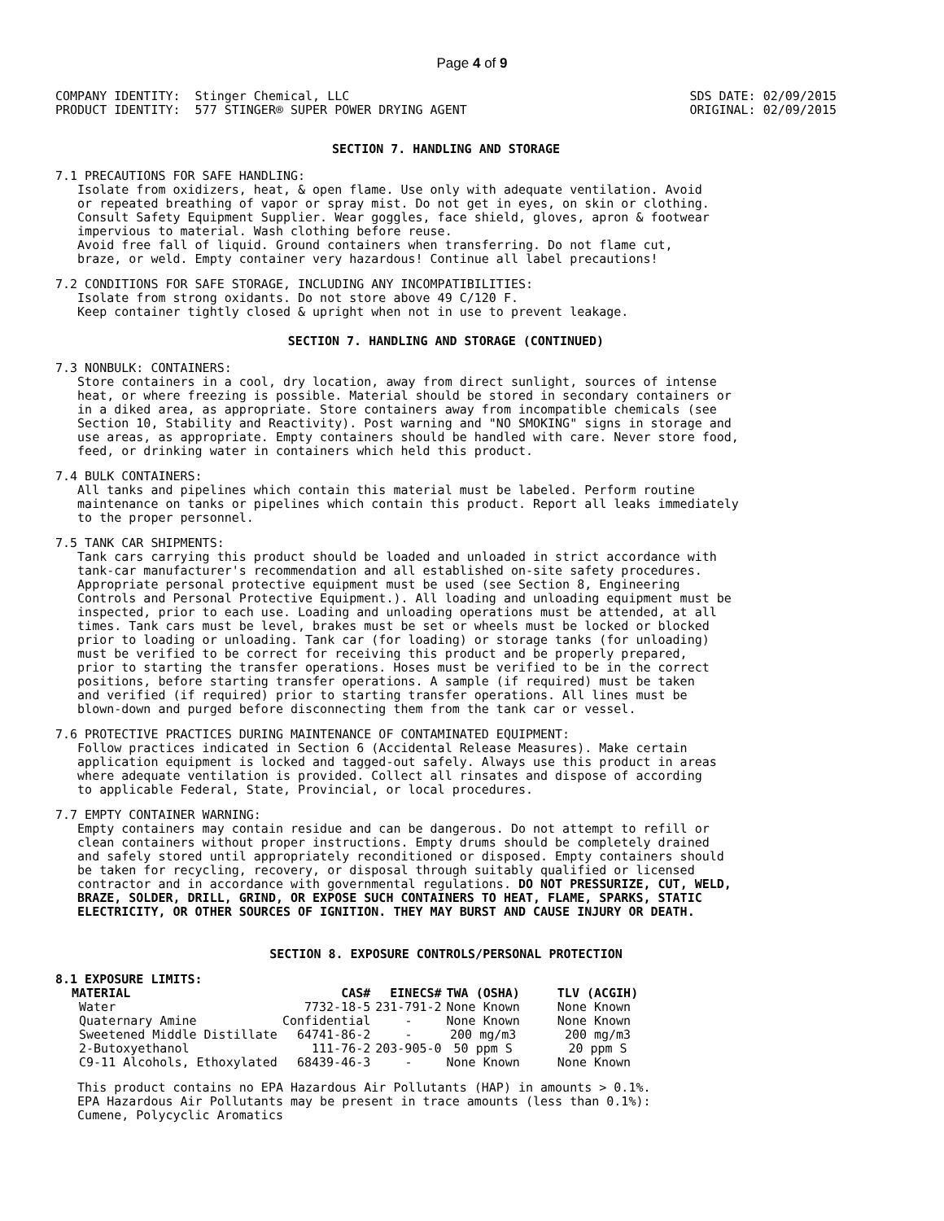Page 4 of 9
COMPANY IDENTITY:  Stinger Chemical, LLC
PRODUCT IDENTITY:  577 STINGER® SUPER POWER DRYING AGENT
SDS DATE: 02/09/2015
ORIGINAL: 02/09/2015
SECTION 7. HANDLING AND STORAGE
7.1 PRECAUTIONS FOR SAFE HANDLING:
   Isolate from oxidizers, heat, & open flame. Use only with adequate ventilation. Avoid
   or repeated breathing of vapor or spray mist. Do not get in eyes, on skin or clothing.
   Consult Safety Equipment Supplier. Wear goggles, face shield, gloves, apron & footwear
   impervious to material. Wash clothing before reuse.
   Avoid free fall of liquid. Ground containers when transferring. Do not flame cut,
   braze, or weld. Empty container very hazardous! Continue all label precautions!
7.2 CONDITIONS FOR SAFE STORAGE, INCLUDING ANY INCOMPATIBILITIES:
   Isolate from strong oxidants. Do not store above 49 C/120 F.
   Keep container tightly closed & upright when not in use to prevent leakage.
SECTION 7. HANDLING AND STORAGE (CONTINUED)
7.3 NONBULK: CONTAINERS:
   Store containers in a cool, dry location, away from direct sunlight, sources of intense
   heat, or where freezing is possible. Material should be stored in secondary containers or
   in a diked area, as appropriate. Store containers away from incompatible chemicals (see
   Section 10, Stability and Reactivity). Post warning and "NO SMOKING" signs in storage and
   use areas, as appropriate. Empty containers should be handled with care. Never store food,
   feed, or drinking water in containers which held this product.
7.4 BULK CONTAINERS:
   All tanks and pipelines which contain this material must be labeled. Perform routine
   maintenance on tanks or pipelines which contain this product. Report all leaks immediately
   to the proper personnel.
7.5 TANK CAR SHIPMENTS:
   Tank cars carrying this product should be loaded and unloaded in strict accordance with
   tank-car manufacturer's recommendation and all established on-site safety procedures.
   Appropriate personal protective equipment must be used (see Section 8, Engineering
   Controls and Personal Protective Equipment.). All loading and unloading equipment must be
   inspected, prior to each use. Loading and unloading operations must be attended, at all
   times. Tank cars must be level, brakes must be set or wheels must be locked or blocked
   prior to loading or unloading. Tank car (for loading) or storage tanks (for unloading)
   must be verified to be correct for receiving this product and be properly prepared,
   prior to starting the transfer operations. Hoses must be verified to be in the correct
   positions, before starting transfer operations. A sample (if required) must be taken
   and verified (if required) prior to starting transfer operations. All lines must be
   blown-down and purged before disconnecting them from the tank car or vessel.
7.6 PROTECTIVE PRACTICES DURING MAINTENANCE OF CONTAMINATED EQUIPMENT:
   Follow practices indicated in Section 6 (Accidental Release Measures). Make certain
   application equipment is locked and tagged-out safely. Always use this product in areas
   where adequate ventilation is provided. Collect all rinsates and dispose of according
   to applicable Federal, State, Provincial, or local procedures.
7.7 EMPTY CONTAINER WARNING:
   Empty containers may contain residue and can be dangerous. Do not attempt to refill or
   clean containers without proper instructions. Empty drums should be completely drained
   and safely stored until appropriately reconditioned or disposed. Empty containers should
   be taken for recycling, recovery, or disposal through suitably qualified or licensed
   contractor and in accordance with governmental regulations. DO NOT PRESSURIZE, CUT, WELD,
   BRAZE, SOLDER, DRILL, GRIND, OR EXPOSE SUCH CONTAINERS TO HEAT, FLAME, SPARKS, STATIC
   ELECTRICITY, OR OTHER SOURCES OF IGNITION. THEY MAY BURST AND CAUSE INJURY OR DEATH.
SECTION 8. EXPOSURE CONTROLS/PERSONAL PROTECTION
8.1 EXPOSURE LIMITS:
| MATERIAL | CAS# | EINECS# | TWA (OSHA) | TLV (ACGIH) |
| --- | --- | --- | --- | --- |
| Water | 7732-18-5 | 231-791-2 | None Known | None Known |
| Quaternary Amine | Confidential | - | None Known | None Known |
| Sweetened Middle Distillate | 64741-86-2 | - | 200 mg/m3 | 200 mg/m3 |
| 2-Butoxyethanol | 111-76-2 | 203-905-0 | 50 ppm S | 20 ppm S |
| C9-11 Alcohols, Ethoxylated | 68439-46-3 | - | None Known | None Known |
   This product contains no EPA Hazardous Air Pollutants (HAP) in amounts > 0.1%.
   EPA Hazardous Air Pollutants may be present in trace amounts (less than 0.1%):
   Cumene, Polycyclic Aromatics